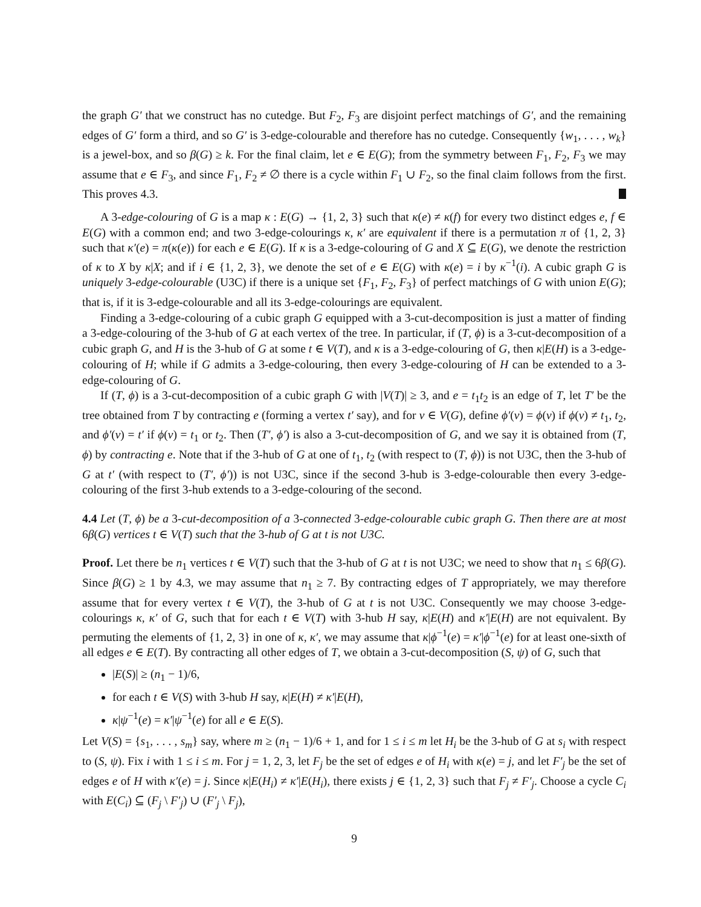the graph G′ that we construct has no cutedge. But F<sub>2</sub>, F<sub>3</sub> are disjoint perfect matchings of G′, and the remaining edges of G′ form a third, and so G′ is 3-edge-colourable and therefore has no cutedge. Consequently {w<sub>1</sub>, . . . , w<sub>k</sub>} is a jewel-box, and so β(G) ≥ k. For the final claim, let e ∈ E(G); from the symmetry between F<sub>1</sub>, F<sub>2</sub>, F<sub>3</sub> we may assume that e ∈ F<sub>3</sub>, and since F<sub>1</sub>, F<sub>2</sub> ≠ ∅ there is a cycle within F<sub>1</sub> ∪ F<sub>2</sub>, so the final claim follows from the first. This proves 4.3.
A 3-edge-colouring of G is a map κ : E(G) → {1, 2, 3} such that κ(e) ≠ κ(f) for every two distinct edges e, f ∈ E(G) with a common end; and two 3-edge-colourings κ, κ′ are equivalent if there is a permutation π of {1, 2, 3} such that κ′(e) = π(κ(e)) for each e ∈ E(G). If κ is a 3-edge-colouring of G and X ⊆ E(G), we denote the restriction of κ to X by κ|X; and if i ∈ {1, 2, 3}, we denote the set of e ∈ E(G) with κ(e) = i by κ<sup>−1</sup>(i). A cubic graph G is uniquely 3-edge-colourable (U3C) if there is a unique set {F<sub>1</sub>, F<sub>2</sub>, F<sub>3</sub>} of perfect matchings of G with union E(G); that is, if it is 3-edge-colourable and all its 3-edge-colourings are equivalent.
Finding a 3-edge-colouring of a cubic graph G equipped with a 3-cut-decomposition is just a matter of finding a 3-edge-colouring of the 3-hub of G at each vertex of the tree. In particular, if (T, ϕ) is a 3-cut-decomposition of a cubic graph G, and H is the 3-hub of G at some t ∈ V(T), and κ is a 3-edge-colouring of G, then κ|E(H) is a 3-edge-colouring of H; while if G admits a 3-edge-colouring, then every 3-edge-colouring of H can be extended to a 3-edge-colouring of G.
If (T, ϕ) is a 3-cut-decomposition of a cubic graph G with |V(T)| ≥ 3, and e = t<sub>1</sub>t<sub>2</sub> is an edge of T, let T′ be the tree obtained from T by contracting e (forming a vertex t′ say), and for v ∈ V(G), define ϕ′(v) = ϕ(v) if ϕ(v) ≠ t<sub>1</sub>, t<sub>2</sub>, and ϕ′(v) = t′ if ϕ(v) = t<sub>1</sub> or t<sub>2</sub>. Then (T′, ϕ′) is also a 3-cut-decomposition of G, and we say it is obtained from (T, ϕ) by contracting e. Note that if the 3-hub of G at one of t<sub>1</sub>, t<sub>2</sub> (with respect to (T, ϕ)) is not U3C, then the 3-hub of G at t′ (with respect to (T′, ϕ′)) is not U3C, since if the second 3-hub is 3-edge-colourable then every 3-edge-colouring of the first 3-hub extends to a 3-edge-colouring of the second.
4.4 Let (T, ϕ) be a 3-cut-decomposition of a 3-connected 3-edge-colourable cubic graph G. Then there are at most 6β(G) vertices t ∈ V(T) such that the 3-hub of G at t is not U3C.
Proof. Let there be n<sub>1</sub> vertices t ∈ V(T) such that the 3-hub of G at t is not U3C; we need to show that n<sub>1</sub> ≤ 6β(G). Since β(G) ≥ 1 by 4.3, we may assume that n<sub>1</sub> ≥ 7. By contracting edges of T appropriately, we may therefore assume that for every vertex t ∈ V(T), the 3-hub of G at t is not U3C. Consequently we may choose 3-edge-colourings κ, κ′ of G, such that for each t ∈ V(T) with 3-hub H say, κ|E(H) and κ′|E(H) are not equivalent. By permuting the elements of {1, 2, 3} in one of κ, κ′, we may assume that κ|ϕ<sup>−1</sup>(e) = κ′|ϕ<sup>−1</sup>(e) for at least one-sixth of all edges e ∈ E(T). By contracting all other edges of T, we obtain a 3-cut-decomposition (S, ψ) of G, such that
|E(S)| ≥ (n<sub>1</sub> − 1)/6,
for each t ∈ V(S) with 3-hub H say, κ|E(H) ≠ κ′|E(H),
κ|ψ<sup>−1</sup>(e) = κ′|ψ<sup>−1</sup>(e) for all e ∈ E(S).
Let V(S) = {s<sub>1</sub>, . . . , s<sub>m</sub>} say, where m ≥ (n<sub>1</sub> − 1)/6 + 1, and for 1 ≤ i ≤ m let H<sub>i</sub> be the 3-hub of G at s<sub>i</sub> with respect to (S, ψ). Fix i with 1 ≤ i ≤ m. For j = 1, 2, 3, let F<sub>j</sub> be the set of edges e of H<sub>i</sub> with κ(e) = j, and let F′<sub>j</sub> be the set of edges e of H with κ′(e) = j. Since κ|E(H<sub>i</sub>) ≠ κ′|E(H<sub>i</sub>), there exists j ∈ {1, 2, 3} such that F<sub>j</sub> ≠ F′<sub>j</sub>. Choose a cycle C<sub>i</sub> with E(C<sub>i</sub>) ⊆ (F<sub>j</sub> \ F′<sub>j</sub>) ∪ (F′<sub>j</sub> \ F<sub>j</sub>),
9